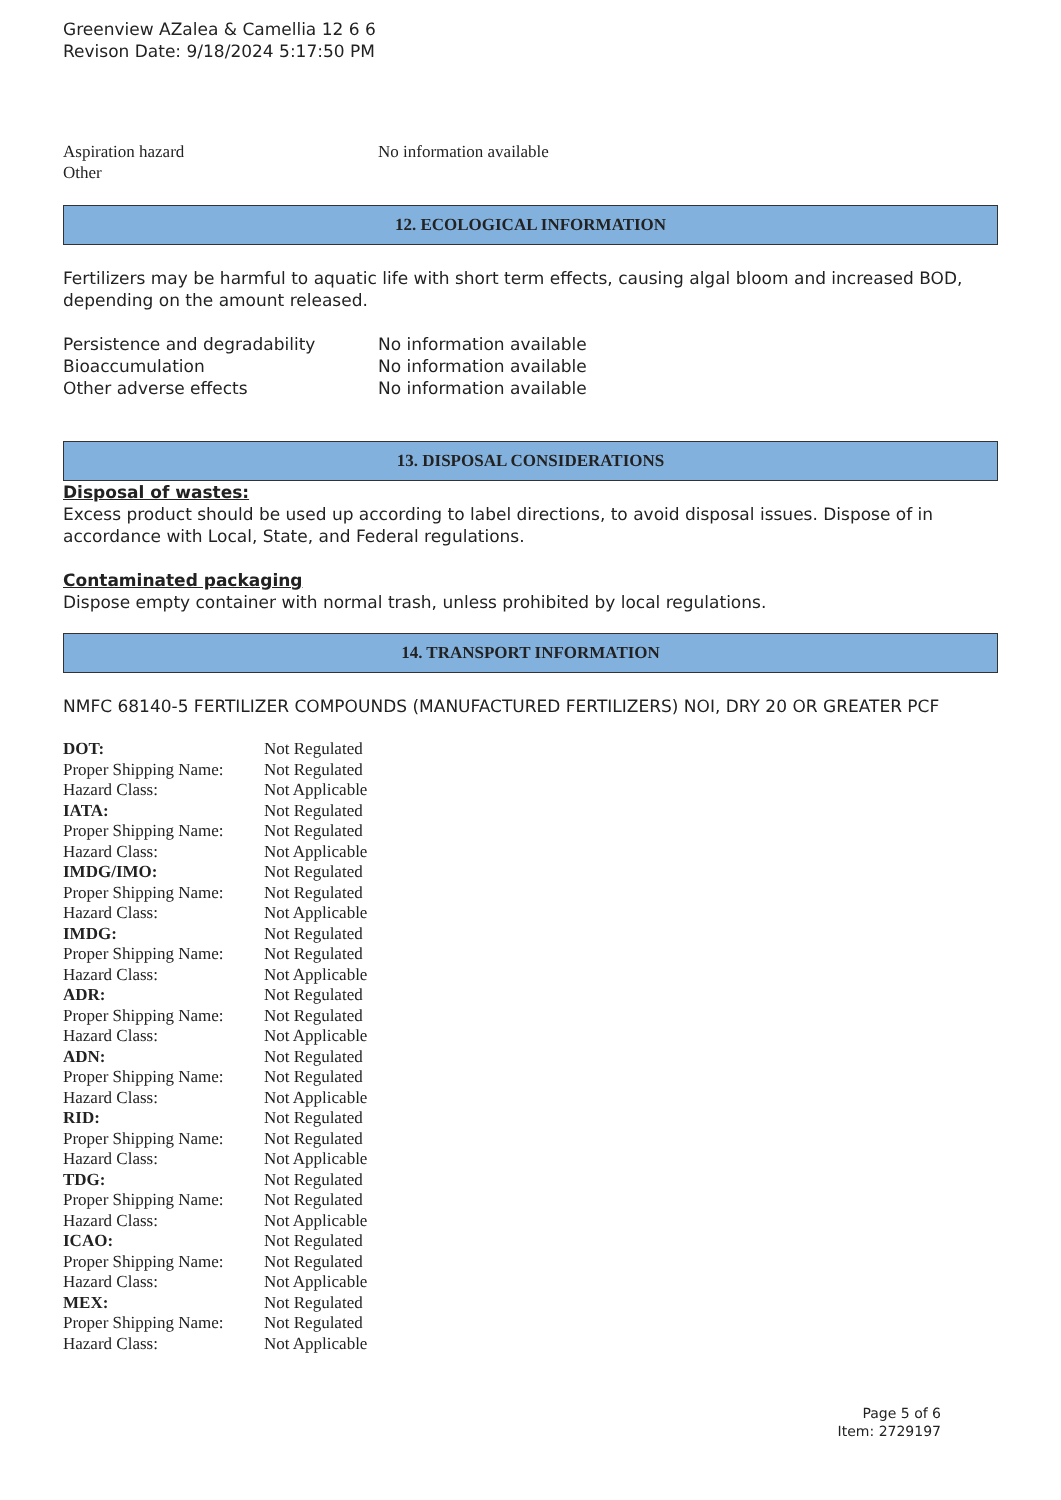Greenview AZalea & Camellia 12 6 6
Revison Date: 9/18/2024 5:17:50 PM
| Aspiration hazard | No information available |
| Other | |
12. ECOLOGICAL INFORMATION
Fertilizers may be harmful to aquatic life with short term effects, causing algal bloom and increased BOD, depending on the amount released.
| Persistence and degradability | No information available |
| Bioaccumulation | No information available |
| Other adverse effects | No information available |
13. DISPOSAL CONSIDERATIONS
Disposal of wastes:
Excess product should be used up according to label directions, to avoid disposal issues. Dispose of in accordance with Local, State, and Federal regulations.
Contaminated packaging
Dispose empty container with normal trash, unless prohibited by local regulations.
14. TRANSPORT INFORMATION
NMFC 68140-5 FERTILIZER COMPOUNDS (MANUFACTURED FERTILIZERS) NOI, DRY 20 OR GREATER PCF
| DOT: | Not Regulated |
| Proper Shipping Name: | Not Regulated |
| Hazard Class: | Not Applicable |
| IATA: | Not Regulated |
| Proper Shipping Name: | Not Regulated |
| Hazard Class: | Not Applicable |
| IMDG/IMO: | Not Regulated |
| Proper Shipping Name: | Not Regulated |
| Hazard Class: | Not Applicable |
| IMDG: | Not Regulated |
| Proper Shipping Name: | Not Regulated |
| Hazard Class: | Not Applicable |
| ADR: | Not Regulated |
| Proper Shipping Name: | Not Regulated |
| Hazard Class: | Not Applicable |
| ADN: | Not Regulated |
| Proper Shipping Name: | Not Regulated |
| Hazard Class: | Not Applicable |
| RID: | Not Regulated |
| Proper Shipping Name: | Not Regulated |
| Hazard Class: | Not Applicable |
| TDG: | Not Regulated |
| Proper Shipping Name: | Not Regulated |
| Hazard Class: | Not Applicable |
| ICAO: | Not Regulated |
| Proper Shipping Name: | Not Regulated |
| Hazard Class: | Not Applicable |
| MEX: | Not Regulated |
| Proper Shipping Name: | Not Regulated |
| Hazard Class: | Not Applicable |
Page 5 of 6
Item: 2729197